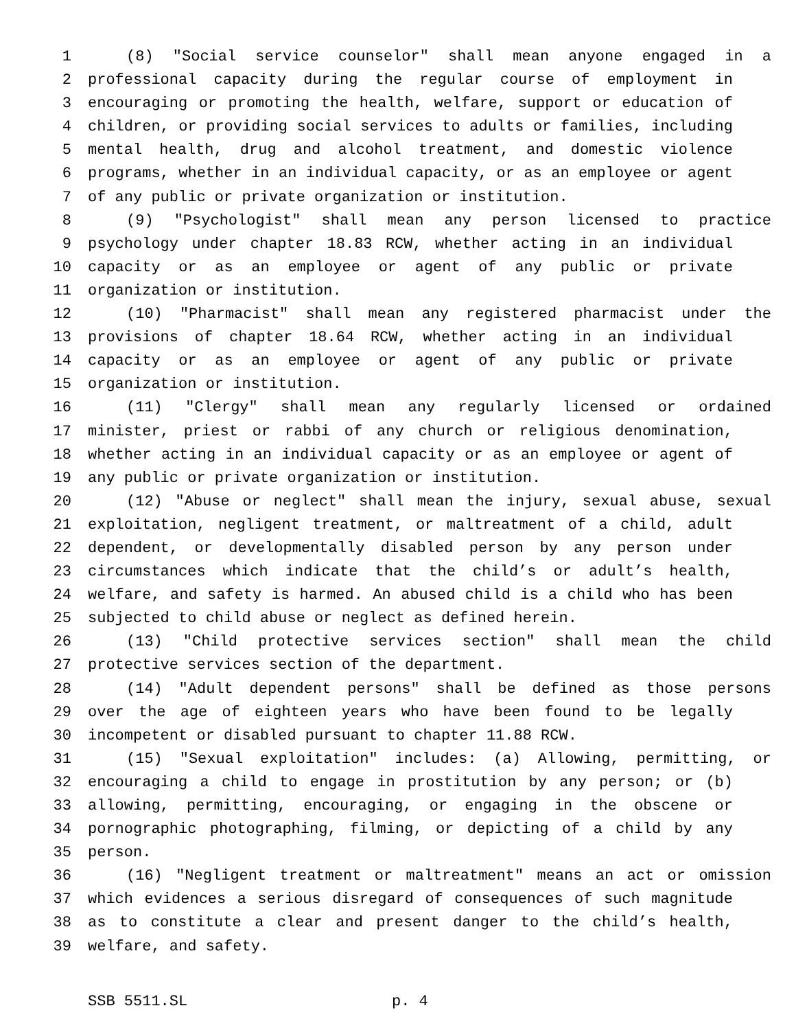1 (8) "Social service counselor" shall mean anyone engaged in a
2 professional capacity during the regular course of employment in
3 encouraging or promoting the health, welfare, support or education of
4 children, or providing social services to adults or families, including
5 mental health, drug and alcohol treatment, and domestic violence
6 programs, whether in an individual capacity, or as an employee or agent
7 of any public or private organization or institution.
8 (9) "Psychologist" shall mean any person licensed to practice
9 psychology under chapter 18.83 RCW, whether acting in an individual
10 capacity or as an employee or agent of any public or private
11 organization or institution.
12 (10) "Pharmacist" shall mean any registered pharmacist under the
13 provisions of chapter 18.64 RCW, whether acting in an individual
14 capacity or as an employee or agent of any public or private
15 organization or institution.
16 (11) "Clergy" shall mean any regularly licensed or ordained
17 minister, priest or rabbi of any church or religious denomination,
18 whether acting in an individual capacity or as an employee or agent of
19 any public or private organization or institution.
20 (12) "Abuse or neglect" shall mean the injury, sexual abuse, sexual
21 exploitation, negligent treatment, or maltreatment of a child, adult
22 dependent, or developmentally disabled person by any person under
23 circumstances which indicate that the child’s or adult’s health,
24 welfare, and safety is harmed. An abused child is a child who has been
25 subjected to child abuse or neglect as defined herein.
26 (13) "Child protective services section" shall mean the child
27 protective services section of the department.
28 (14) "Adult dependent persons" shall be defined as those persons
29 over the age of eighteen years who have been found to be legally
30 incompetent or disabled pursuant to chapter 11.88 RCW.
31 (15) "Sexual exploitation" includes: (a) Allowing, permitting, or
32 encouraging a child to engage in prostitution by any person; or (b)
33 allowing, permitting, encouraging, or engaging in the obscene or
34 pornographic photographing, filming, or depicting of a child by any
35 person.
36 (16) "Negligent treatment or maltreatment" means an act or omission
37 which evidences a serious disregard of consequences of such magnitude
38 as to constitute a clear and present danger to the child’s health,
39 welfare, and safety.
SSB 5511.SL p. 4